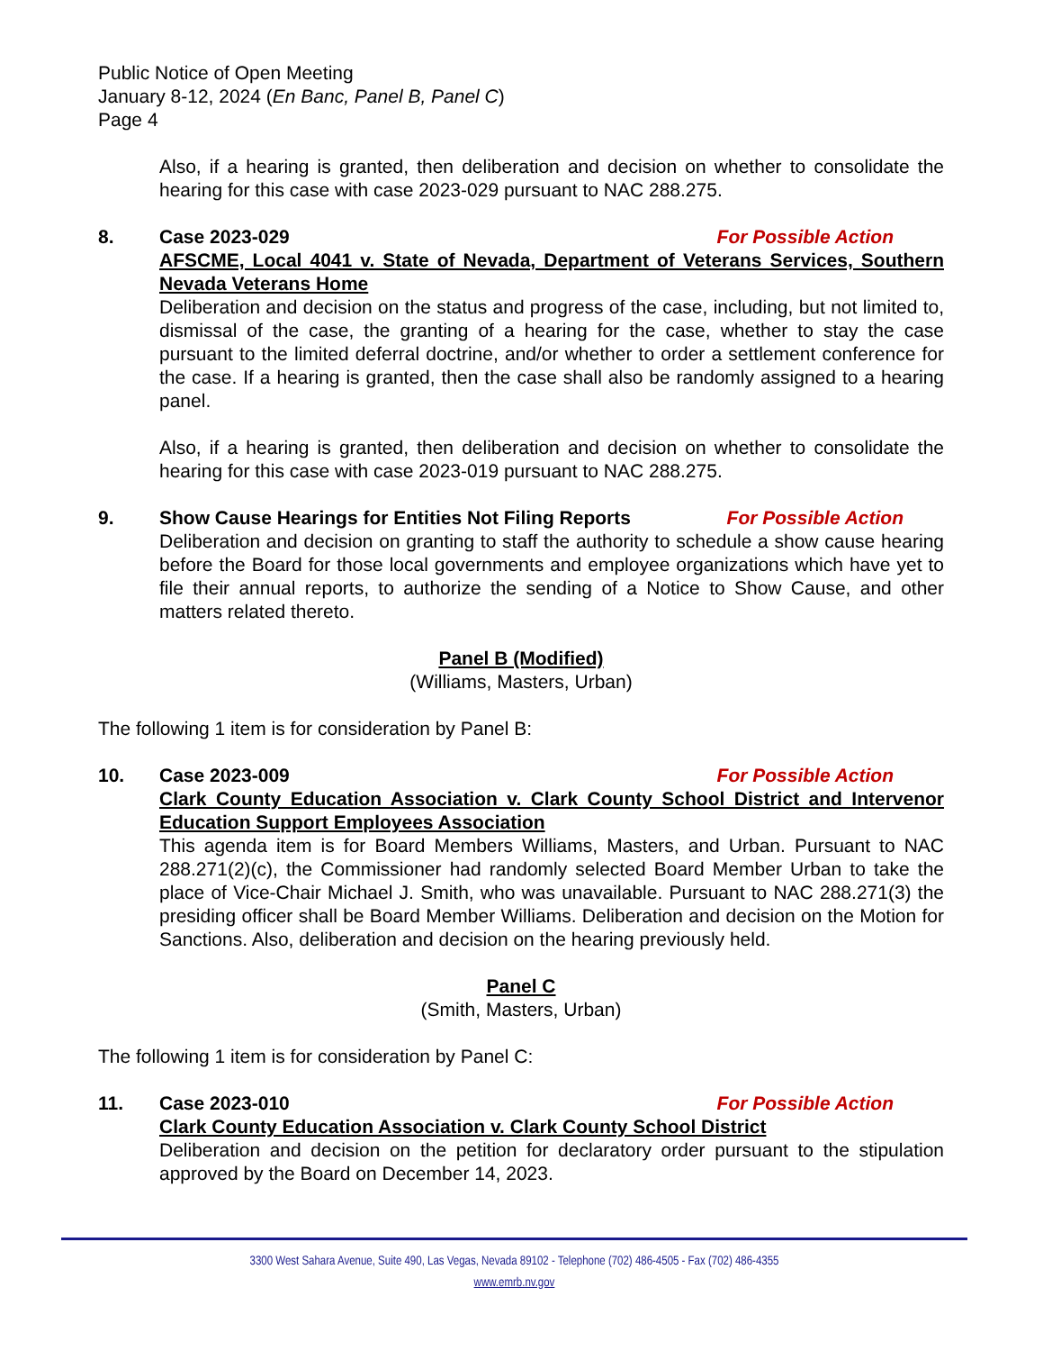Public Notice of Open Meeting
January 8-12, 2024 (En Banc, Panel B, Panel C)
Page 4
Also, if a hearing is granted, then deliberation and decision on whether to consolidate the hearing for this case with case 2023-029 pursuant to NAC 288.275.
8. Case 2023-029 For Possible Action
AFSCME, Local 4041 v. State of Nevada, Department of Veterans Services, Southern Nevada Veterans Home
Deliberation and decision on the status and progress of the case, including, but not limited to, dismissal of the case, the granting of a hearing for the case, whether to stay the case pursuant to the limited deferral doctrine, and/or whether to order a settlement conference for the case. If a hearing is granted, then the case shall also be randomly assigned to a hearing panel.
Also, if a hearing is granted, then deliberation and decision on whether to consolidate the hearing for this case with case 2023-019 pursuant to NAC 288.275.
9. Show Cause Hearings for Entities Not Filing Reports For Possible Action
Deliberation and decision on granting to staff the authority to schedule a show cause hearing before the Board for those local governments and employee organizations which have yet to file their annual reports, to authorize the sending of a Notice to Show Cause, and other matters related thereto.
Panel B (Modified)
(Williams, Masters, Urban)
The following 1 item is for consideration by Panel B:
10. Case 2023-009 For Possible Action
Clark County Education Association v. Clark County School District and Intervenor Education Support Employees Association
This agenda item is for Board Members Williams, Masters, and Urban. Pursuant to NAC 288.271(2)(c), the Commissioner had randomly selected Board Member Urban to take the place of Vice-Chair Michael J. Smith, who was unavailable. Pursuant to NAC 288.271(3) the presiding officer shall be Board Member Williams. Deliberation and decision on the Motion for Sanctions. Also, deliberation and decision on the hearing previously held.
Panel C
(Smith, Masters, Urban)
The following 1 item is for consideration by Panel C:
11. Case 2023-010 For Possible Action
Clark County Education Association v. Clark County School District
Deliberation and decision on the petition for declaratory order pursuant to the stipulation approved by the Board on December 14, 2023.
3300 West Sahara Avenue, Suite 490, Las Vegas, Nevada 89102 - Telephone (702) 486-4505 - Fax (702) 486-4355
www.emrb.nv.gov